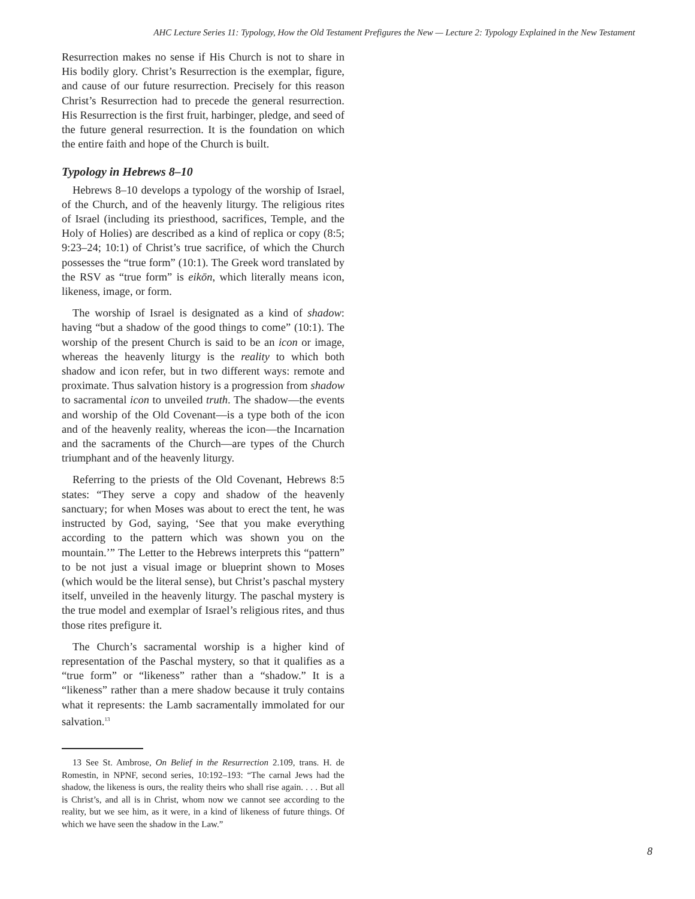AHC Lecture Series 11: Typology, How the Old Testament Prefigures the New — Lecture 2: Typology Explained in the New Testament
Resurrection makes no sense if His Church is not to share in His bodily glory. Christ’s Resurrection is the exemplar, figure, and cause of our future resurrection. Precisely for this reason Christ’s Resurrection had to precede the general resurrection. His Resurrection is the first fruit, harbinger, pledge, and seed of the future general resurrection. It is the foundation on which the entire faith and hope of the Church is built.
Typology in Hebrews 8–10
Hebrews 8–10 develops a typology of the worship of Israel, of the Church, and of the heavenly liturgy. The religious rites of Israel (including its priesthood, sacrifices, Temple, and the Holy of Holies) are described as a kind of replica or copy (8:5; 9:23–24; 10:1) of Christ’s true sacrifice, of which the Church possesses the “true form” (10:1). The Greek word translated by the RSV as “true form” is eikōn, which literally means icon, likeness, image, or form.
The worship of Israel is designated as a kind of shadow: having “but a shadow of the good things to come” (10:1). The worship of the present Church is said to be an icon or image, whereas the heavenly liturgy is the reality to which both shadow and icon refer, but in two different ways: remote and proximate. Thus salvation history is a progression from shadow to sacramental icon to unveiled truth. The shadow—the events and worship of the Old Covenant—is a type both of the icon and of the heavenly reality, whereas the icon—the Incarnation and the sacraments of the Church—are types of the Church triumphant and of the heavenly liturgy.
Referring to the priests of the Old Covenant, Hebrews 8:5 states: “They serve a copy and shadow of the heavenly sanctuary; for when Moses was about to erect the tent, he was instructed by God, saying, ‘See that you make everything according to the pattern which was shown you on the mountain.’” The Letter to the Hebrews interprets this “pattern” to be not just a visual image or blueprint shown to Moses (which would be the literal sense), but Christ’s paschal mystery itself, unveiled in the heavenly liturgy. The paschal mystery is the true model and exemplar of Israel’s religious rites, and thus those rites prefigure it.
The Church’s sacramental worship is a higher kind of representation of the Paschal mystery, so that it qualifies as a “true form” or “likeness” rather than a “shadow.” It is a “likeness” rather than a mere shadow because it truly contains what it represents: the Lamb sacramentally immolated for our salvation.<sup>13</sup>
13 See St. Ambrose, On Belief in the Resurrection 2.109, trans. H. de Romestin, in NPNF, second series, 10:192–193: “The carnal Jews had the shadow, the likeness is ours, the reality theirs who shall rise again. . . . But all is Christ’s, and all is in Christ, whom now we cannot see according to the reality, but we see him, as it were, in a kind of likeness of future things. Of which we have seen the shadow in the Law.”
8